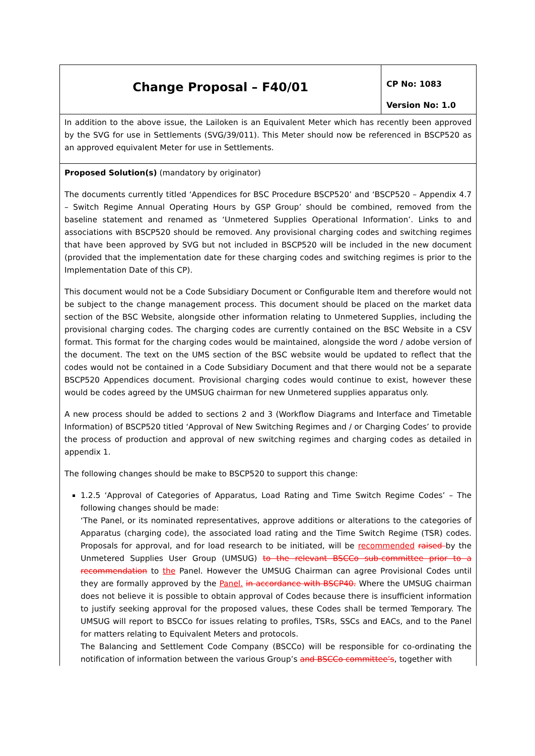| Change Proposal – F40/01 | CP No: 1083 Version No: 1.0 |
| In addition to the above issue, the Lailoken is an Equivalent Meter which has recently been approved by the SVG for use in Settlements (SVG/39/011). This Meter should now be referenced in BSCP520 as an approved equivalent Meter for use in Settlements. | |
| Proposed Solution(s) (mandatory by originator) The documents currently titled ‘Appendices for BSC Procedure BSCP520’ and ‘BSCP520 – Appendix 4.7 – Switch Regime Annual Operating Hours by GSP Group’ should be combined, removed from the baseline statement and renamed as ‘Unmetered Supplies Operational Information’. Links to and associations with BSCP520 should be removed. Any provisional charging codes and switching regimes that have been approved by SVG but not included in BSCP520 will be included in the new document (provided that the implementation date for these charging codes and switching regimes is prior to the Implementation Date of this CP). This document would not be a Code Subsidiary Document or Configurable Item and therefore would not be subject to the change management process. This document should be placed on the market data section of the BSC Website, alongside other information relating to Unmetered Supplies, including the provisional charging codes. The charging codes are currently contained on the BSC Website in a CSV format. This format for the charging codes would be maintained, alongside the word / adobe version of the document. The text on the UMS section of the BSC website would be updated to reflect that the codes would not be contained in a Code Subsidiary Document and that there would not be a separate BSCP520 Appendices document. Provisional charging codes would continue to exist, however these would be codes agreed by the UMSUG chairman for new Unmetered supplies apparatus only. A new process should be added to sections 2 and 3 (Workflow Diagrams and Interface and Timetable Information) of BSCP520 titled ‘Approval of New Switching Regimes and / or Charging Codes’ to provide the process of production and approval of new switching regimes and charging codes as detailed in appendix 1. The following changes should be make to BSCP520 to support this change: 1.2.5 ‘Approval of Categories of Apparatus, Load Rating and Time Switch Regime Codes’ – The following changes should be made: ‘The Panel, or its nominated representatives, approve additions or alterations to the categories of Apparatus (charging code), the associated load rating and the Time Switch Regime (TSR) codes. Proposals for approval, and for load research to be initiated, will be recommended raised by the Unmetered Supplies User Group (UMSUG) to the relevant BSCCo sub-committee prior to a recommendation to the Panel. However the UMSUG Chairman can agree Provisional Codes until they are formally approved by the Panel. in accordance with BSCP40. Where the UMSUG chairman does not believe it is possible to obtain approval of Codes because there is insufficient information to justify seeking approval for the proposed values, these Codes shall be termed Temporary. The UMSUG will report to BSCCo for issues relating to profiles, TSRs, SSCs and EACs, and to the Panel for matters relating to Equivalent Meters and protocols. The Balancing and Settlement Code Company (BSCCo) will be responsible for co-ordinating the notification of information between the various Group’s and BSCCo committee’s , together with | |